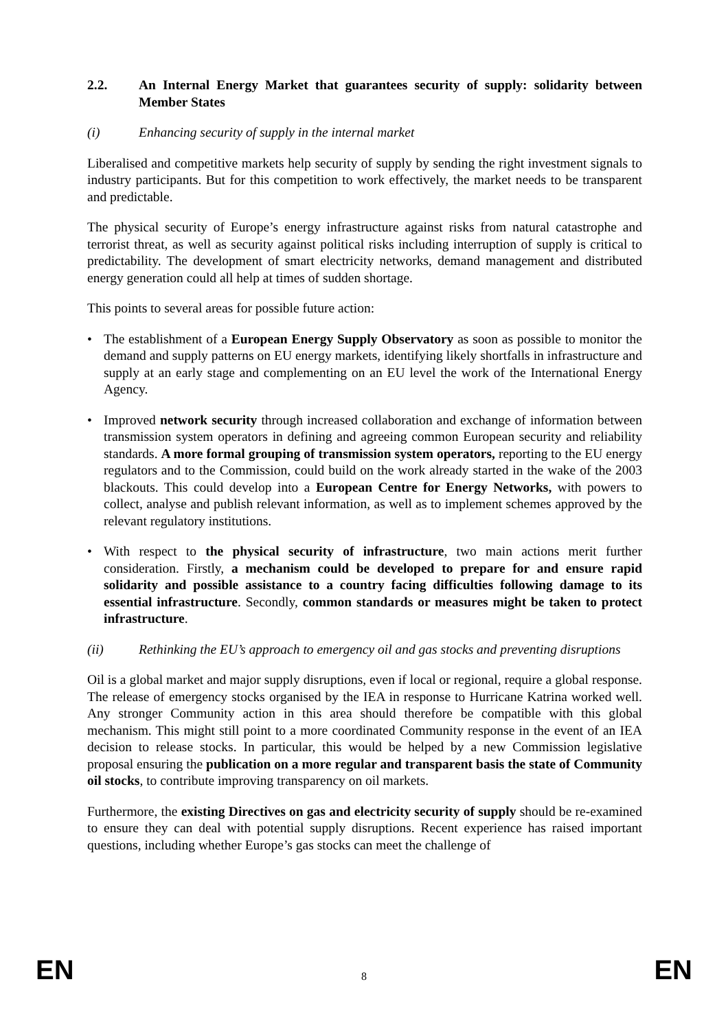2.2. An Internal Energy Market that guarantees security of supply: solidarity between Member States
(i) Enhancing security of supply in the internal market
Liberalised and competitive markets help security of supply by sending the right investment signals to industry participants. But for this competition to work effectively, the market needs to be transparent and predictable.
The physical security of Europe’s energy infrastructure against risks from natural catastrophe and terrorist threat, as well as security against political risks including interruption of supply is critical to predictability. The development of smart electricity networks, demand management and distributed energy generation could all help at times of sudden shortage.
This points to several areas for possible future action:
• The establishment of a European Energy Supply Observatory as soon as possible to monitor the demand and supply patterns on EU energy markets, identifying likely shortfalls in infrastructure and supply at an early stage and complementing on an EU level the work of the International Energy Agency.
• Improved network security through increased collaboration and exchange of information between transmission system operators in defining and agreeing common European security and reliability standards. A more formal grouping of transmission system operators, reporting to the EU energy regulators and to the Commission, could build on the work already started in the wake of the 2003 blackouts. This could develop into a European Centre for Energy Networks, with powers to collect, analyse and publish relevant information, as well as to implement schemes approved by the relevant regulatory institutions.
• With respect to the physical security of infrastructure, two main actions merit further consideration. Firstly, a mechanism could be developed to prepare for and ensure rapid solidarity and possible assistance to a country facing difficulties following damage to its essential infrastructure. Secondly, common standards or measures might be taken to protect infrastructure.
(ii) Rethinking the EU’s approach to emergency oil and gas stocks and preventing disruptions
Oil is a global market and major supply disruptions, even if local or regional, require a global response. The release of emergency stocks organised by the IEA in response to Hurricane Katrina worked well. Any stronger Community action in this area should therefore be compatible with this global mechanism. This might still point to a more coordinated Community response in the event of an IEA decision to release stocks. In particular, this would be helped by a new Commission legislative proposal ensuring the publication on a more regular and transparent basis the state of Community oil stocks, to contribute improving transparency on oil markets.
Furthermore, the existing Directives on gas and electricity security of supply should be re-examined to ensure they can deal with potential supply disruptions. Recent experience has raised important questions, including whether Europe’s gas stocks can meet the challenge of
EN 8 EN